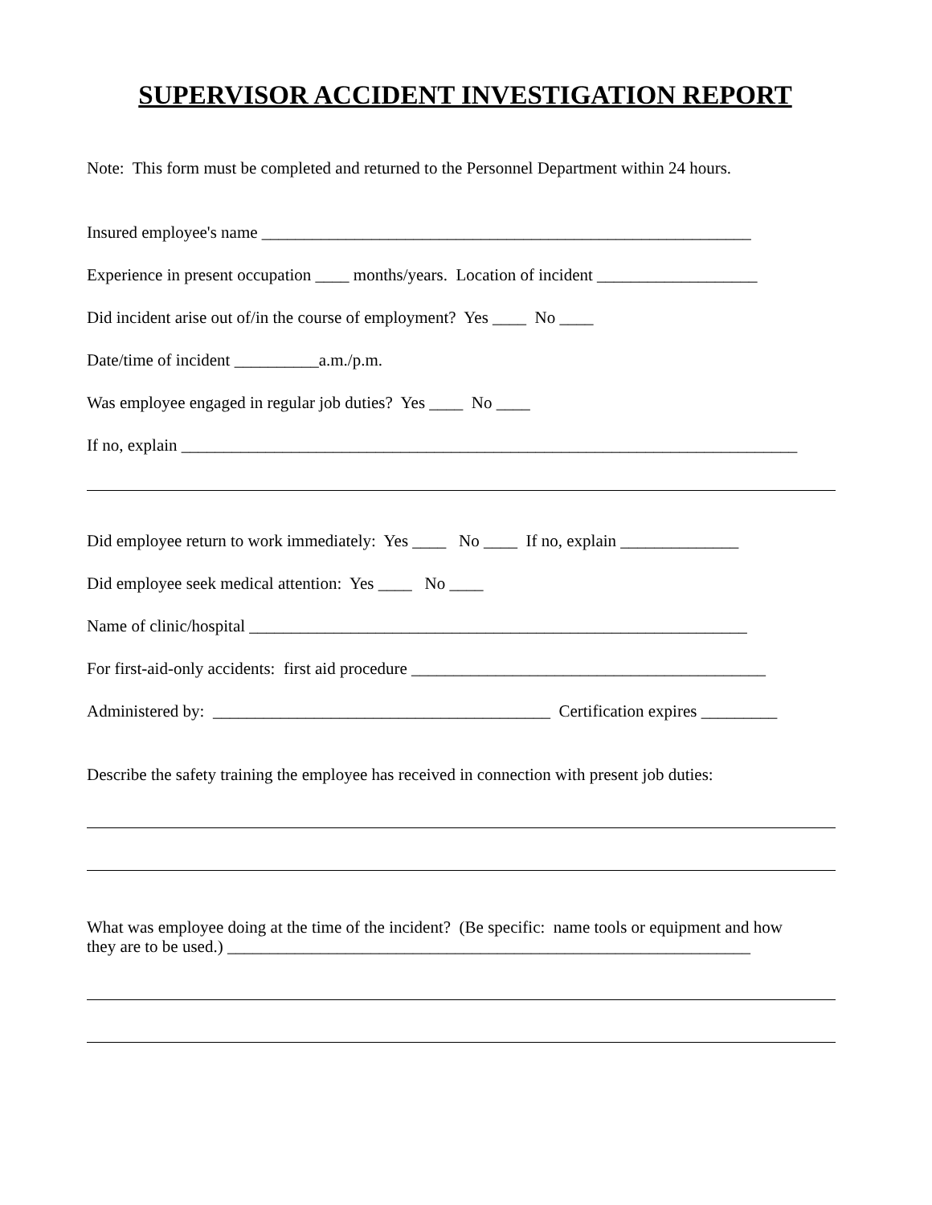SUPERVISOR ACCIDENT INVESTIGATION REPORT
Note: This form must be completed and returned to the Personnel Department within 24 hours.
Insured employee's name __________________________________________________________
Experience in present occupation ____ months/years. Location of incident ___________________
Did incident arise out of/in the course of employment? Yes ____ No ____
Date/time of incident __________a.m./p.m.
Was employee engaged in regular job duties? Yes ____ No ____
If no, explain _________________________________________________________________________
Did employee return to work immediately: Yes ____ No ____ If no, explain ______________
Did employee seek medical attention: Yes ____ No ____
Name of clinic/hospital ___________________________________________________________
For first-aid-only accidents: first aid procedure __________________________________________
Administered by: ________________________________________ Certification expires _________
Describe the safety training the employee has received in connection with present job duties:
What was employee doing at the time of the incident? (Be specific: name tools or equipment and how
they are to be used.) ______________________________________________________________